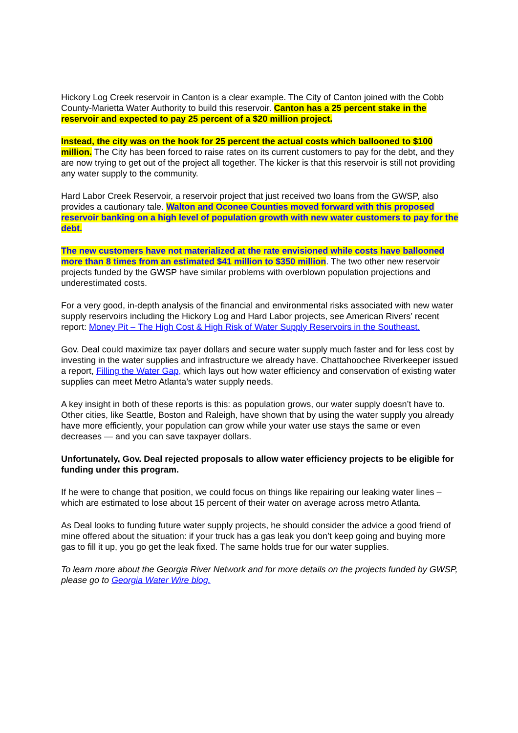Hickory Log Creek reservoir in Canton is a clear example. The City of Canton joined with the Cobb County-Marietta Water Authority to build this reservoir. Canton has a 25 percent stake in the reservoir and expected to pay 25 percent of a $20 million project.
Instead, the city was on the hook for 25 percent the actual costs which ballooned to $100 million. The City has been forced to raise rates on its current customers to pay for the debt, and they are now trying to get out of the project all together. The kicker is that this reservoir is still not providing any water supply to the community.
Hard Labor Creek Reservoir, a reservoir project that just received two loans from the GWSP, also provides a cautionary tale. Walton and Oconee Counties moved forward with this proposed reservoir banking on a high level of population growth with new water customers to pay for the debt.
The new customers have not materialized at the rate envisioned while costs have ballooned more than 8 times from an estimated $41 million to $350 million. The two other new reservoir projects funded by the GWSP have similar problems with overblown population projections and underestimated costs.
For a very good, in-depth analysis of the financial and environmental risks associated with new water supply reservoirs including the Hickory Log and Hard Labor projects, see American Rivers’ recent report: Money Pit – The High Cost & High Risk of Water Supply Reservoirs in the Southeast.
Gov. Deal could maximize tax payer dollars and secure water supply much faster and for less cost by investing in the water supplies and infrastructure we already have. Chattahoochee Riverkeeper issued a report, Filling the Water Gap, which lays out how water efficiency and conservation of existing water supplies can meet Metro Atlanta’s water supply needs.
A key insight in both of these reports is this: as population grows, our water supply doesn’t have to. Other cities, like Seattle, Boston and Raleigh, have shown that by using the water supply you already have more efficiently, your population can grow while your water use stays the same or even decreases — and you can save taxpayer dollars.
Unfortunately, Gov. Deal rejected proposals to allow water efficiency projects to be eligible for funding under this program.
If he were to change that position, we could focus on things like repairing our leaking water lines – which are estimated to lose about 15 percent of their water on average across metro Atlanta.
As Deal looks to funding future water supply projects, he should consider the advice a good friend of mine offered about the situation: if your truck has a gas leak you don’t keep going and buying more gas to fill it up, you go get the leak fixed. The same holds true for our water supplies.
To learn more about the Georgia River Network and for more details on the projects funded by GWSP, please go to Georgia Water Wire blog.